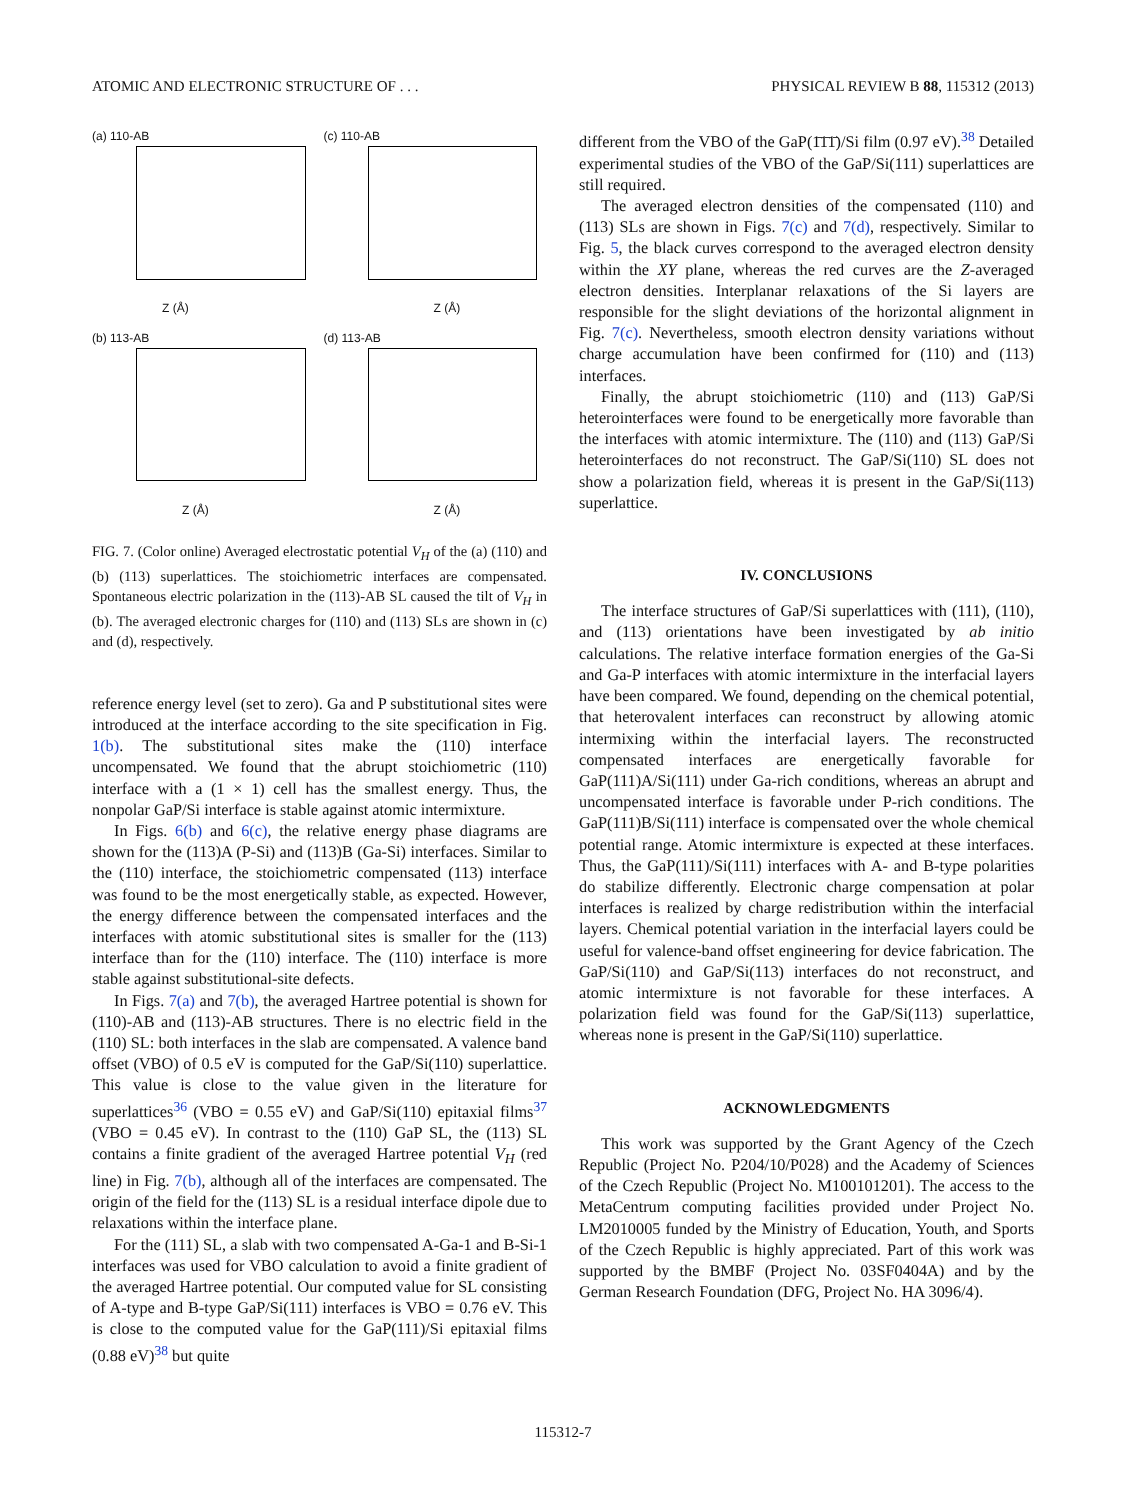ATOMIC AND ELECTRONIC STRUCTURE OF . . . PHYSICAL REVIEW B 88, 115312 (2013)
(a) 110-AB
Z (Å)
(c) 110-AB
Z (Å)
(b) 113-AB
Z (Å)
(d) 113-AB
Z (Å)
FIG. 7. (Color online) Averaged electrostatic potential V<sub>H</sub> of the (a) (110) and (b) (113) superlattices. The stoichiometric interfaces are compensated. Spontaneous electric polarization in the (113)-AB SL caused the tilt of V<sub>H</sub> in (b). The averaged electronic charges for (110) and (113) SLs are shown in (c) and (d), respectively.
reference energy level (set to zero). Ga and P substitutional sites were introduced at the interface according to the site specification in Fig. 1(b). The substitutional sites make the (110) interface uncompensated. We found that the abrupt stoichiometric (110) interface with a (1 × 1) cell has the smallest energy. Thus, the nonpolar GaP/Si interface is stable against atomic intermixture.
In Figs. 6(b) and 6(c), the relative energy phase diagrams are shown for the (113)A (P-Si) and (113)B (Ga-Si) interfaces. Similar to the (110) interface, the stoichiometric compensated (113) interface was found to be the most energetically stable, as expected. However, the energy difference between the compensated interfaces and the interfaces with atomic substitutional sites is smaller for the (113) interface than for the (110) interface. The (110) interface is more stable against substitutional-site defects.
In Figs. 7(a) and 7(b), the averaged Hartree potential is shown for (110)-AB and (113)-AB structures. There is no electric field in the (110) SL: both interfaces in the slab are compensated. A valence band offset (VBO) of 0.5 eV is computed for the GaP/Si(110) superlattice. This value is close to the value given in the literature for superlattices<sup>36</sup> (VBO = 0.55 eV) and GaP/Si(110) epitaxial films<sup>37</sup> (VBO = 0.45 eV). In contrast to the (110) GaP SL, the (113) SL contains a finite gradient of the averaged Hartree potential V<sub>H</sub> (red line) in Fig. 7(b), although all of the interfaces are compensated. The origin of the field for the (113) SL is a residual interface dipole due to relaxations within the interface plane.
For the (111) SL, a slab with two compensated A-Ga-1 and B-Si-1 interfaces was used for VBO calculation to avoid a finite gradient of the averaged Hartree potential. Our computed value for SL consisting of A-type and B-type GaP/Si(111) interfaces is VBO = 0.76 eV. This is close to the computed value for the GaP(111)/Si epitaxial films (0.88 eV)<sup>38</sup> but quite
different from the VBO of the GaP(1̄1̄1̄)/Si film (0.97 eV).<sup>38</sup> Detailed experimental studies of the VBO of the GaP/Si(111) superlattices are still required.
The averaged electron densities of the compensated (110) and (113) SLs are shown in Figs. 7(c) and 7(d), respectively. Similar to Fig. 5, the black curves correspond to the averaged electron density within the XY plane, whereas the red curves are the Z-averaged electron densities. Interplanar relaxations of the Si layers are responsible for the slight deviations of the horizontal alignment in Fig. 7(c). Nevertheless, smooth electron density variations without charge accumulation have been confirmed for (110) and (113) interfaces.
Finally, the abrupt stoichiometric (110) and (113) GaP/Si heterointerfaces were found to be energetically more favorable than the interfaces with atomic intermixture. The (110) and (113) GaP/Si heterointerfaces do not reconstruct. The GaP/Si(110) SL does not show a polarization field, whereas it is present in the GaP/Si(113) superlattice.
IV. CONCLUSIONS
The interface structures of GaP/Si superlattices with (111), (110), and (113) orientations have been investigated by ab initio calculations. The relative interface formation energies of the Ga-Si and Ga-P interfaces with atomic intermixture in the interfacial layers have been compared. We found, depending on the chemical potential, that heterovalent interfaces can reconstruct by allowing atomic intermixing within the interfacial layers. The reconstructed compensated interfaces are energetically favorable for GaP(111)A/Si(111) under Ga-rich conditions, whereas an abrupt and uncompensated interface is favorable under P-rich conditions. The GaP(111)B/Si(111) interface is compensated over the whole chemical potential range. Atomic intermixture is expected at these interfaces. Thus, the GaP(111)/Si(111) interfaces with A- and B-type polarities do stabilize differently. Electronic charge compensation at polar interfaces is realized by charge redistribution within the interfacial layers. Chemical potential variation in the interfacial layers could be useful for valence-band offset engineering for device fabrication. The GaP/Si(110) and GaP/Si(113) interfaces do not reconstruct, and atomic intermixture is not favorable for these interfaces. A polarization field was found for the GaP/Si(113) superlattice, whereas none is present in the GaP/Si(110) superlattice.
ACKNOWLEDGMENTS
This work was supported by the Grant Agency of the Czech Republic (Project No. P204/10/P028) and the Academy of Sciences of the Czech Republic (Project No. M100101201). The access to the MetaCentrum computing facilities provided under Project No. LM2010005 funded by the Ministry of Education, Youth, and Sports of the Czech Republic is highly appreciated. Part of this work was supported by the BMBF (Project No. 03SF0404A) and by the German Research Foundation (DFG, Project No. HA 3096/4).
115312-7